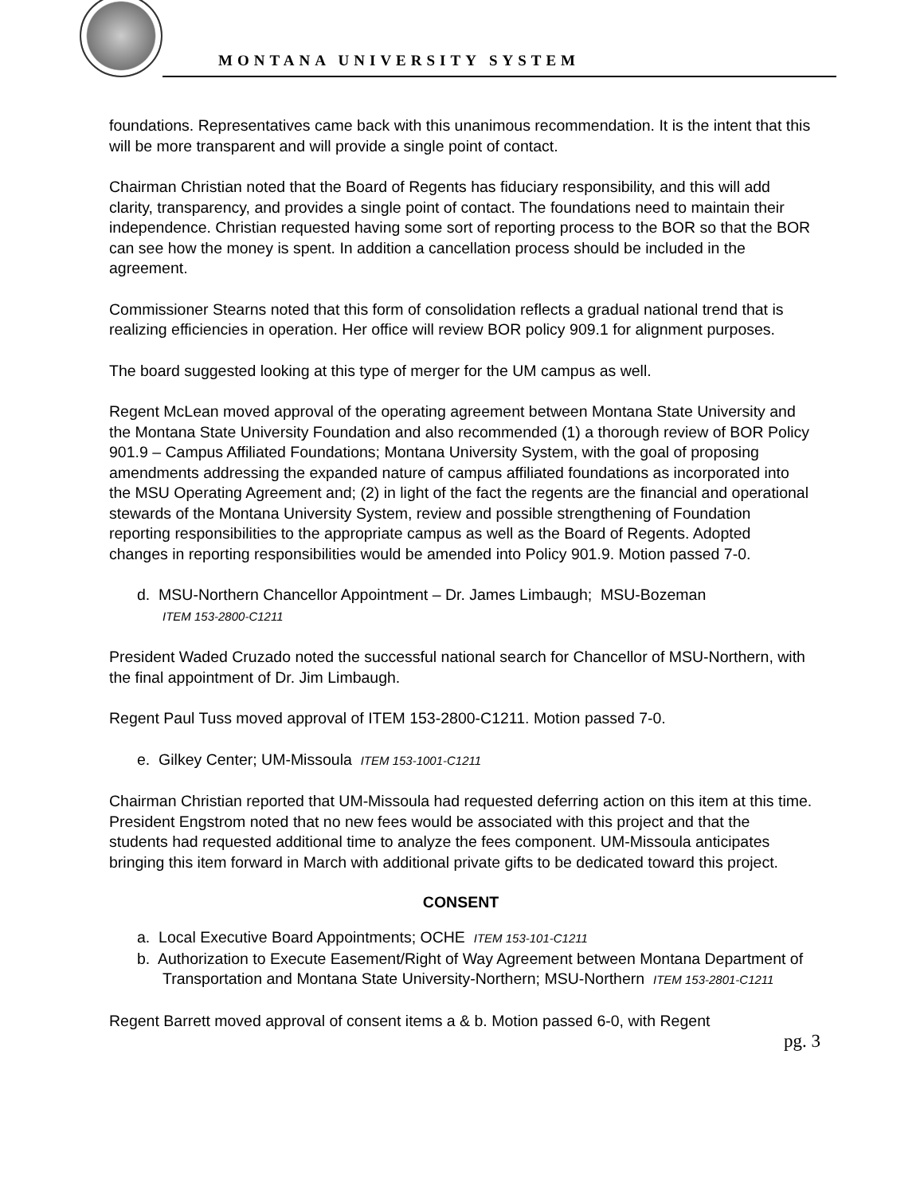MONTANA UNIVERSITY SYSTEM
foundations. Representatives came back with this unanimous recommendation. It is the intent that this will be more transparent and will provide a single point of contact.
Chairman Christian noted that the Board of Regents has fiduciary responsibility, and this will add clarity, transparency, and provides a single point of contact. The foundations need to maintain their independence. Christian requested having some sort of reporting process to the BOR so that the BOR can see how the money is spent. In addition a cancellation process should be included in the agreement.
Commissioner Stearns noted that this form of consolidation reflects a gradual national trend that is realizing efficiencies in operation. Her office will review BOR policy 909.1 for alignment purposes.
The board suggested looking at this type of merger for the UM campus as well.
Regent McLean moved approval of the operating agreement between Montana State University and the Montana State University Foundation and also recommended (1) a thorough review of BOR Policy 901.9 – Campus Affiliated Foundations; Montana University System, with the goal of proposing amendments addressing the expanded nature of campus affiliated foundations as incorporated into the MSU Operating Agreement and; (2) in light of the fact the regents are the financial and operational stewards of the Montana University System, review and possible strengthening of Foundation reporting responsibilities to the appropriate campus as well as the Board of Regents. Adopted changes in reporting responsibilities would be amended into Policy 901.9. Motion passed 7-0.
d. MSU-Northern Chancellor Appointment – Dr. James Limbaugh; MSU-Bozeman
ITEM 153-2800-C1211
President Waded Cruzado noted the successful national search for Chancellor of MSU-Northern, with the final appointment of Dr. Jim Limbaugh.
Regent Paul Tuss moved approval of ITEM 153-2800-C1211. Motion passed 7-0.
e. Gilkey Center; UM-Missoula ITEM 153-1001-C1211
Chairman Christian reported that UM-Missoula had requested deferring action on this item at this time. President Engstrom noted that no new fees would be associated with this project and that the students had requested additional time to analyze the fees component. UM-Missoula anticipates bringing this item forward in March with additional private gifts to be dedicated toward this project.
CONSENT
a. Local Executive Board Appointments; OCHE ITEM 153-101-C1211
b. Authorization to Execute Easement/Right of Way Agreement between Montana Department of Transportation and Montana State University-Northern; MSU-Northern ITEM 153-2801-C1211
Regent Barrett moved approval of consent items a & b. Motion passed 6-0, with Regent
pg. 3